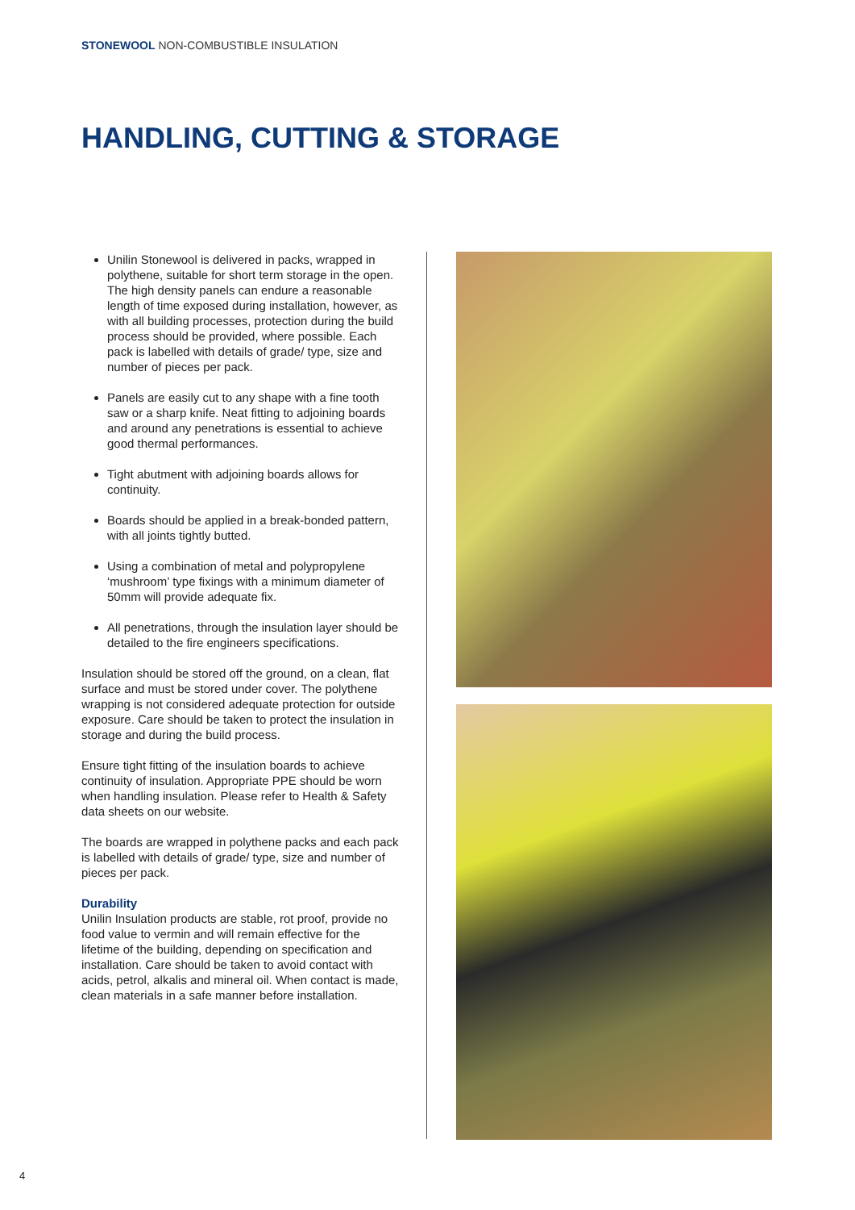STONEWOOL NON-COMBUSTIBLE INSULATION
HANDLING, CUTTING & STORAGE
Unilin Stonewool is delivered in packs, wrapped in polythene, suitable for short term storage in the open. The high density panels can endure a reasonable length of time exposed during installation, however, as with all building processes, protection during the build process should be provided, where possible. Each pack is labelled with details of grade/ type, size and number of pieces per pack.
Panels are easily cut to any shape with a fine tooth saw or a sharp knife. Neat fitting to adjoining boards and around any penetrations is essential to achieve good thermal performances.
Tight abutment with adjoining boards allows for continuity.
Boards should be applied in a break-bonded pattern, with all joints tightly butted.
Using a combination of metal and polypropylene ‘mushroom’ type fixings with a minimum diameter of 50mm will provide adequate fix.
All penetrations, through the insulation layer should be detailed to the fire engineers specifications.
Insulation should be stored off the ground, on a clean, flat surface and must be stored under cover. The polythene wrapping is not considered adequate protection for outside exposure. Care should be taken to protect the insulation in storage and during the build process.
Ensure tight fitting of the insulation boards to achieve continuity of insulation. Appropriate PPE should be worn when handling insulation. Please refer to Health & Safety data sheets on our website.
The boards are wrapped in polythene packs and each pack is labelled with details of grade/ type, size and number of pieces per pack.
Durability
Unilin Insulation products are stable, rot proof, provide no food value to vermin and will remain effective for the lifetime of the building, depending on specification and installation. Care should be taken to avoid contact with acids, petrol, alkalis and mineral oil. When contact is made, clean materials in a safe manner before installation.
4